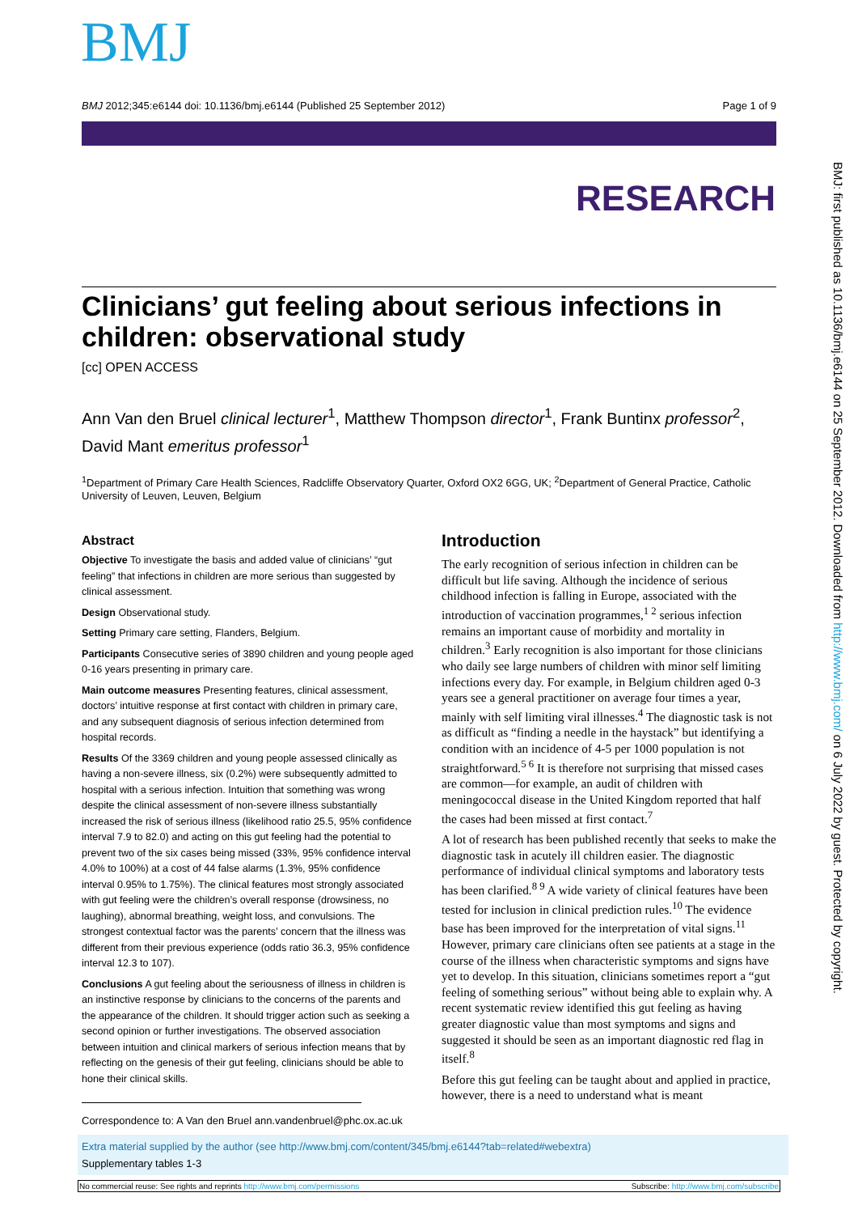BMJ
BMJ 2012;345:e6144 doi: 10.1136/bmj.e6144 (Published 25 September 2012) Page 1 of 9
RESEARCH
Clinicians’ gut feeling about serious infections in children: observational study
[cc] OPEN ACCESS
Ann Van den Bruel clinical lecturer<sup>1</sup>, Matthew Thompson director<sup>1</sup>, Frank Buntinx professor<sup>2</sup>, David Mant emeritus professor<sup>1</sup>
<sup>1</sup> Department of Primary Care Health Sciences, Radcliffe Observatory Quarter, Oxford OX2 6GG, UK; <sup>2</sup>Department of General Practice, Catholic University of Leuven, Leuven, Belgium
Abstract
Objective To investigate the basis and added value of clinicians’ “gut feeling” that infections in children are more serious than suggested by clinical assessment.
Design Observational study.
Setting Primary care setting, Flanders, Belgium.
Participants Consecutive series of 3890 children and young people aged 0-16 years presenting in primary care.
Main outcome measures Presenting features, clinical assessment, doctors’ intuitive response at first contact with children in primary care, and any subsequent diagnosis of serious infection determined from hospital records.
Results Of the 3369 children and young people assessed clinically as having a non-severe illness, six (0.2%) were subsequently admitted to hospital with a serious infection. Intuition that something was wrong despite the clinical assessment of non-severe illness substantially increased the risk of serious illness (likelihood ratio 25.5, 95% confidence interval 7.9 to 82.0) and acting on this gut feeling had the potential to prevent two of the six cases being missed (33%, 95% confidence interval 4.0% to 100%) at a cost of 44 false alarms (1.3%, 95% confidence interval 0.95% to 1.75%). The clinical features most strongly associated with gut feeling were the children’s overall response (drowsiness, no laughing), abnormal breathing, weight loss, and convulsions. The strongest contextual factor was the parents’ concern that the illness was different from their previous experience (odds ratio 36.3, 95% confidence interval 12.3 to 107).
Conclusions A gut feeling about the seriousness of illness in children is an instinctive response by clinicians to the concerns of the parents and the appearance of the children. It should trigger action such as seeking a second opinion or further investigations. The observed association between intuition and clinical markers of serious infection means that by reflecting on the genesis of their gut feeling, clinicians should be able to hone their clinical skills.
Introduction
The early recognition of serious infection in children can be difficult but life saving. Although the incidence of serious childhood infection is falling in Europe, associated with the introduction of vaccination programmes,<sup>1 2</sup> serious infection remains an important cause of morbidity and mortality in children.<sup>3</sup> Early recognition is also important for those clinicians who daily see large numbers of children with minor self limiting infections every day. For example, in Belgium children aged 0-3 years see a general practitioner on average four times a year, mainly with self limiting viral illnesses.<sup>4</sup> The diagnostic task is not as difficult as “finding a needle in the haystack” but identifying a condition with an incidence of 4-5 per 1000 population is not straightforward.<sup>5 6</sup> It is therefore not surprising that missed cases are common—for example, an audit of children with meningococcal disease in the United Kingdom reported that half the cases had been missed at first contact.<sup>7</sup>
A lot of research has been published recently that seeks to make the diagnostic task in acutely ill children easier. The diagnostic performance of individual clinical symptoms and laboratory tests has been clarified.<sup>8 9</sup> A wide variety of clinical features have been tested for inclusion in clinical prediction rules.<sup>10</sup> The evidence base has been improved for the interpretation of vital signs.<sup>11</sup> However, primary care clinicians often see patients at a stage in the course of the illness when characteristic symptoms and signs have yet to develop. In this situation, clinicians sometimes report a “gut feeling of something serious” without being able to explain why. A recent systematic review identified this gut feeling as having greater diagnostic value than most symptoms and signs and suggested it should be seen as an important diagnostic red flag in itself.<sup>8</sup>
Before this gut feeling can be taught about and applied in practice, however, there is a need to understand what is meant
BMJ: first published as 10.1136/bmj.e6144 on 25 September 2012. Downloaded from http://www.bmj.com/ on 6 July 2022 by guest. Protected by copyright.
Correspondence to: A Van den Bruel ann.vandenbruel@phc.ox.ac.uk
Extra material supplied by the author (see http://www.bmj.com/content/345/bmj.e6144?tab=related#webextra)
Supplementary tables 1-3
No commercial reuse: See rights and reprints http://www.bmj.com/permissions Subscribe: http://www.bmj.com/subscribe